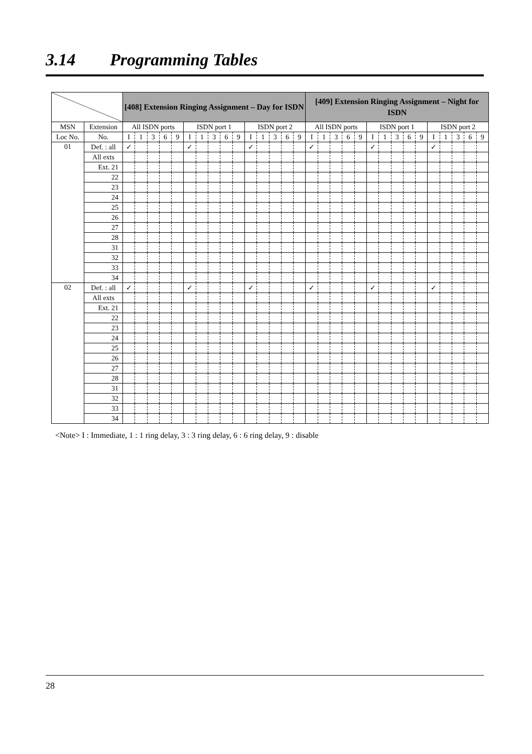3.14 Programming Tables
| | | [408] Extension Ringing Assignment – Day for ISDN | | | | | | | | | | | | | | | [409] Extension Ringing Assignment – Night for ISDN | | | | | | | | | | | | | | |
| --- | --- | --- | --- | --- | --- | --- | --- | --- | --- | --- | --- | --- | --- | --- | --- | --- | --- | --- | --- | --- | --- | --- | --- | --- | --- | --- | --- | --- | --- | --- | --- |
| MSN | Extension | All ISDN ports | | | | | ISDN port 1 | | | | | ISDN port 2 | | | | | All ISDN ports | | | | | ISDN port 1 | | | | | ISDN port 2 | | | | |
| Loc No. | No. | I | 1 | 3 | 6 | 9 | I | 1 | 3 | 6 | 9 | I | 1 | 3 | 6 | 9 | I | 1 | 3 | 6 | 9 | I | 1 | 3 | 6 | 9 | I | 1 | 3 | 6 | 9 |
| 01 | Def. : all | ✓ | | | | | ✓ | | | | | ✓ | | | | | ✓ | | | | | ✓ | | | | | ✓ | | | | |
| | All exts | | | | | | | | | | | | | | | | | | | | | | | | | | | | | | |
| | Ext. 21 | | | | | | | | | | | | | | | | | | | | | | | | | | | | | | |
| | 22 | | | | | | | | | | | | | | | | | | | | | | | | | | | | | | |
| | 23 | | | | | | | | | | | | | | | | | | | | | | | | | | | | | | |
| | 24 | | | | | | | | | | | | | | | | | | | | | | | | | | | | | | |
| | 25 | | | | | | | | | | | | | | | | | | | | | | | | | | | | | | |
| | 26 | | | | | | | | | | | | | | | | | | | | | | | | | | | | | | |
| | 27 | | | | | | | | | | | | | | | | | | | | | | | | | | | | | | |
| | 28 | | | | | | | | | | | | | | | | | | | | | | | | | | | | | | |
| | 31 | | | | | | | | | | | | | | | | | | | | | | | | | | | | | | |
| | 32 | | | | | | | | | | | | | | | | | | | | | | | | | | | | | | |
| | 33 | | | | | | | | | | | | | | | | | | | | | | | | | | | | | | |
| | 34 | | | | | | | | | | | | | | | | | | | | | | | | | | | | | | |
| 02 | Def. : all | ✓ | | | | | ✓ | | | | | ✓ | | | | | ✓ | | | | | ✓ | | | | | ✓ | | | | |
| | All exts | | | | | | | | | | | | | | | | | | | | | | | | | | | | | | |
| | Ext. 21 | | | | | | | | | | | | | | | | | | | | | | | | | | | | | | |
| | 22 | | | | | | | | | | | | | | | | | | | | | | | | | | | | | | |
| | 23 | | | | | | | | | | | | | | | | | | | | | | | | | | | | | | |
| | 24 | | | | | | | | | | | | | | | | | | | | | | | | | | | | | | |
| | 25 | | | | | | | | | | | | | | | | | | | | | | | | | | | | | | |
| | 26 | | | | | | | | | | | | | | | | | | | | | | | | | | | | | | |
| | 27 | | | | | | | | | | | | | | | | | | | | | | | | | | | | | | |
| | 28 | | | | | | | | | | | | | | | | | | | | | | | | | | | | | | |
| | 31 | | | | | | | | | | | | | | | | | | | | | | | | | | | | | | |
| | 32 | | | | | | | | | | | | | | | | | | | | | | | | | | | | | | |
| | 33 | | | | | | | | | | | | | | | | | | | | | | | | | | | | | | |
| | 34 | | | | | | | | | | | | | | | | | | | | | | | | | | | | | | |
<Note> I : Immediate, 1 : 1 ring delay, 3 : 3 ring delay, 6 : 6 ring delay, 9 : disable
28